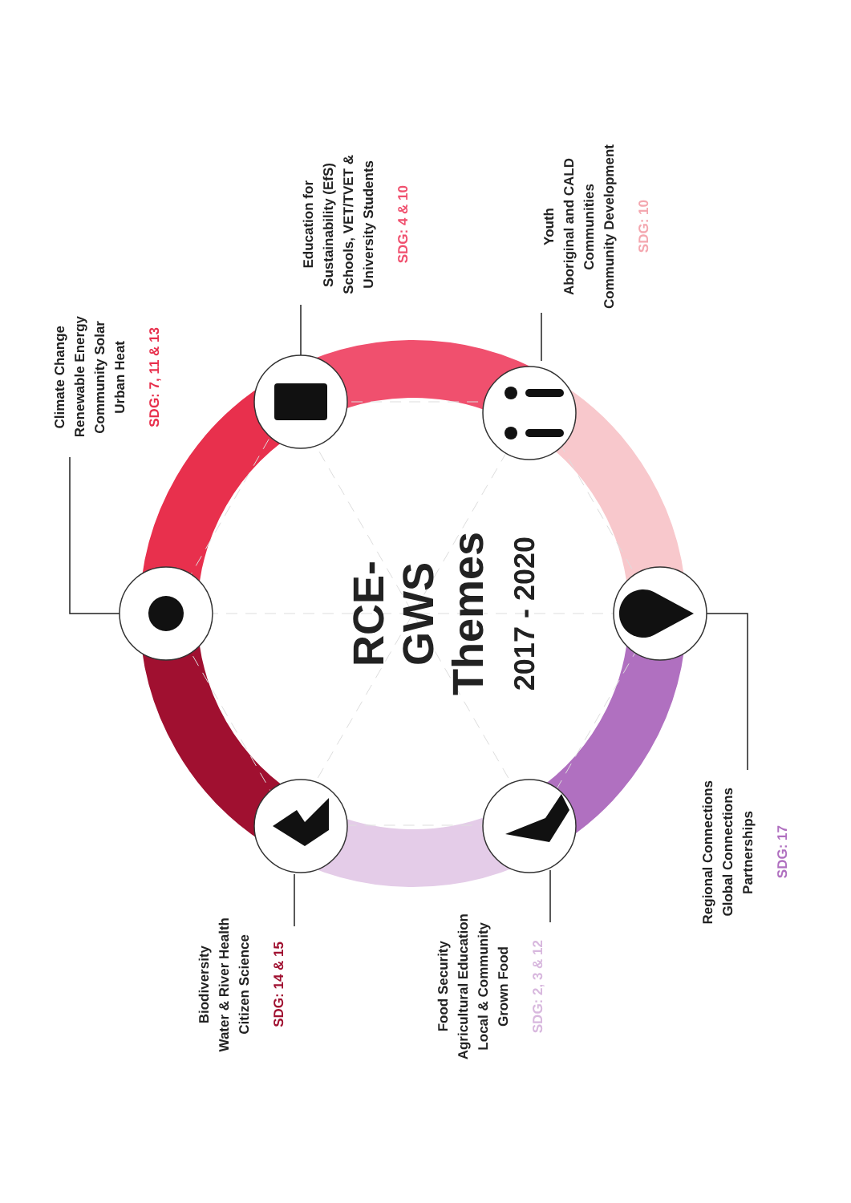Climate Change
Renewable Energy
Community Solar
Urban Heat
SDG: 7, 11 & 13
Education for
Sustainability (EfS)
Schools, VET/TVET &
University Students
SDG: 4 & 10
Youth
Aboriginal and CALD
Communities
Community Development
SDG: 10
RCE-GWS
Themes
2017 - 2020
Regional Connections
Global Connections
Partnerships
SDG: 17
Food Security
Agricultural Education
Local & Community
Grown Food
SDG: 2, 3 & 12
Biodiversity
Water & River Health
Citizen Science
SDG: 14 & 15